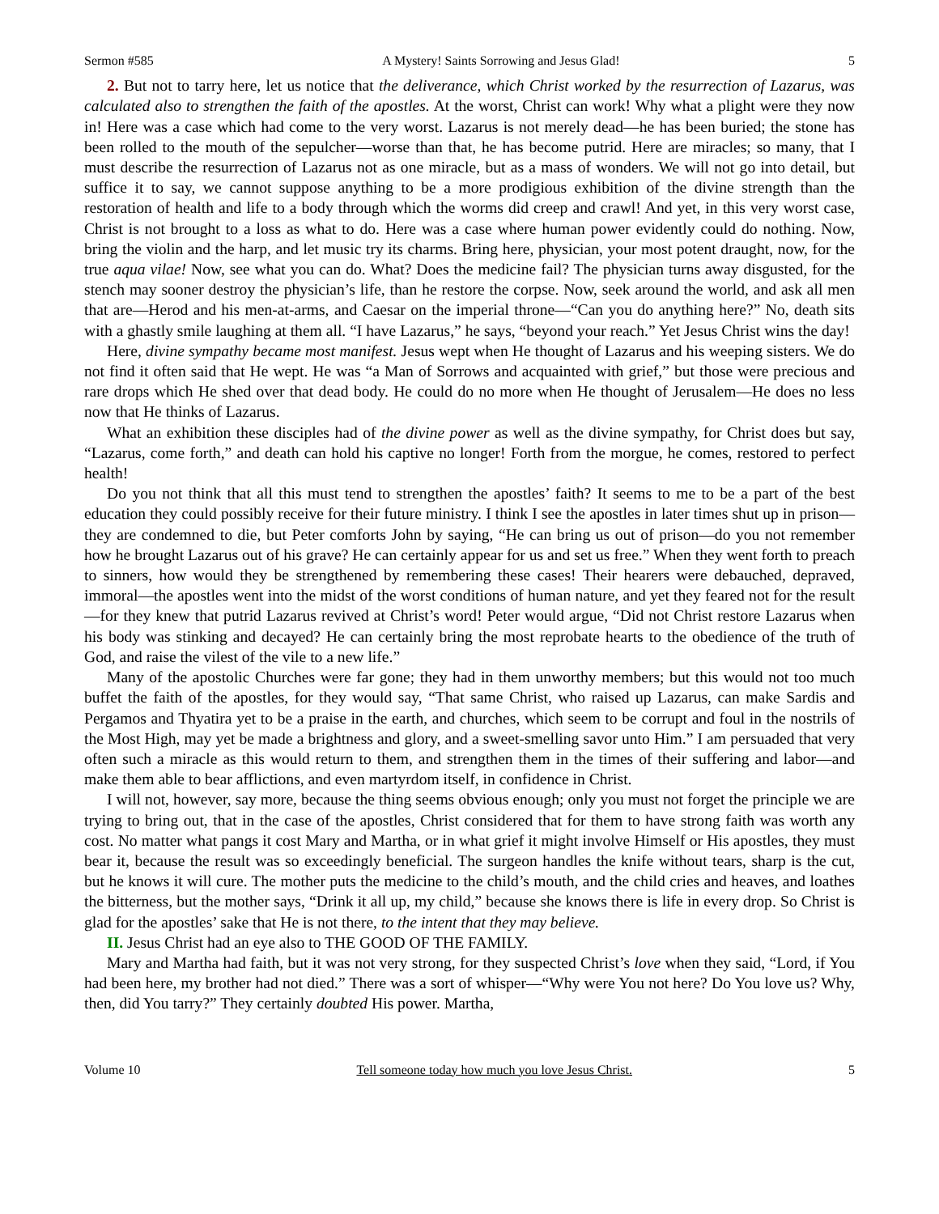Sermon #585 A Mystery! Saints Sorrowing and Jesus Glad! 5
2. But not to tarry here, let us notice that the deliverance, which Christ worked by the resurrection of Lazarus, was calculated also to strengthen the faith of the apostles. At the worst, Christ can work! Why what a plight were they now in! Here was a case which had come to the very worst. Lazarus is not merely dead—he has been buried; the stone has been rolled to the mouth of the sepulcher—worse than that, he has become putrid. Here are miracles; so many, that I must describe the resurrection of Lazarus not as one miracle, but as a mass of wonders. We will not go into detail, but suffice it to say, we cannot suppose anything to be a more prodigious exhibition of the divine strength than the restoration of health and life to a body through which the worms did creep and crawl! And yet, in this very worst case, Christ is not brought to a loss as what to do. Here was a case where human power evidently could do nothing. Now, bring the violin and the harp, and let music try its charms. Bring here, physician, your most potent draught, now, for the true aqua vilae! Now, see what you can do. What? Does the medicine fail? The physician turns away disgusted, for the stench may sooner destroy the physician’s life, than he restore the corpse. Now, seek around the world, and ask all men that are—Herod and his men-at-arms, and Caesar on the imperial throne—“Can you do anything here?” No, death sits with a ghastly smile laughing at them all. “I have Lazarus,” he says, “beyond your reach.” Yet Jesus Christ wins the day!
Here, divine sympathy became most manifest. Jesus wept when He thought of Lazarus and his weeping sisters. We do not find it often said that He wept. He was “a Man of Sorrows and acquainted with grief,” but those were precious and rare drops which He shed over that dead body. He could do no more when He thought of Jerusalem—He does no less now that He thinks of Lazarus.
What an exhibition these disciples had of the divine power as well as the divine sympathy, for Christ does but say, “Lazarus, come forth,” and death can hold his captive no longer! Forth from the morgue, he comes, restored to perfect health!
Do you not think that all this must tend to strengthen the apostles’ faith? It seems to me to be a part of the best education they could possibly receive for their future ministry. I think I see the apostles in later times shut up in prison—they are condemned to die, but Peter comforts John by saying, “He can bring us out of prison—do you not remember how he brought Lazarus out of his grave? He can certainly appear for us and set us free.” When they went forth to preach to sinners, how would they be strengthened by remembering these cases! Their hearers were debauched, depraved, immoral—the apostles went into the midst of the worst conditions of human nature, and yet they feared not for the result—for they knew that putrid Lazarus revived at Christ’s word! Peter would argue, “Did not Christ restore Lazarus when his body was stinking and decayed? He can certainly bring the most reprobate hearts to the obedience of the truth of God, and raise the vilest of the vile to a new life.”
Many of the apostolic Churches were far gone; they had in them unworthy members; but this would not too much buffet the faith of the apostles, for they would say, “That same Christ, who raised up Lazarus, can make Sardis and Pergamos and Thyatira yet to be a praise in the earth, and churches, which seem to be corrupt and foul in the nostrils of the Most High, may yet be made a brightness and glory, and a sweet-smelling savor unto Him.” I am persuaded that very often such a miracle as this would return to them, and strengthen them in the times of their suffering and labor—and make them able to bear afflictions, and even martyrdom itself, in confidence in Christ.
I will not, however, say more, because the thing seems obvious enough; only you must not forget the principle we are trying to bring out, that in the case of the apostles, Christ considered that for them to have strong faith was worth any cost. No matter what pangs it cost Mary and Martha, or in what grief it might involve Himself or His apostles, they must bear it, because the result was so exceedingly beneficial. The surgeon handles the knife without tears, sharp is the cut, but he knows it will cure. The mother puts the medicine to the child’s mouth, and the child cries and heaves, and loathes the bitterness, but the mother says, “Drink it all up, my child,” because she knows there is life in every drop. So Christ is glad for the apostles’ sake that He is not there, to the intent that they may believe.
II. Jesus Christ had an eye also to THE GOOD OF THE FAMILY.
Mary and Martha had faith, but it was not very strong, for they suspected Christ’s love when they said, “Lord, if You had been here, my brother had not died.” There was a sort of whisper—“Why were You not here? Do You love us? Why, then, did You tarry?” They certainly doubted His power. Martha,
Volume 10 Tell someone today how much you love Jesus Christ. 5